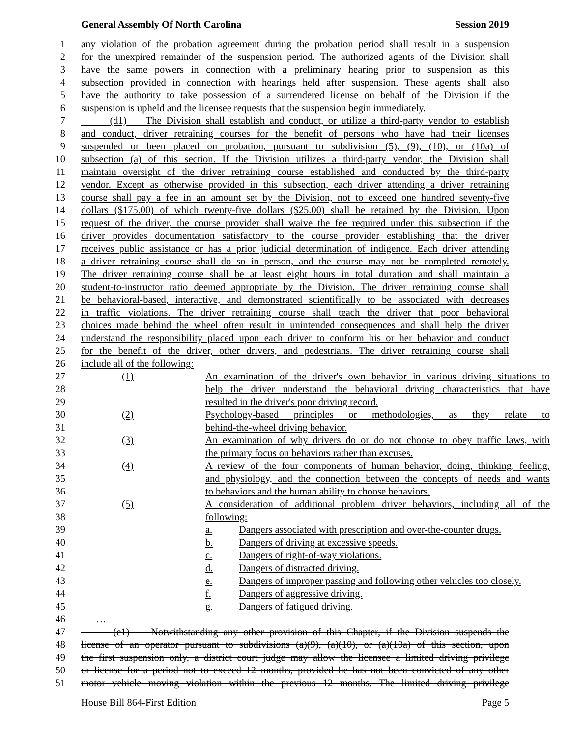General Assembly Of North Carolina Session 2019
1 any violation of the probation agreement during the probation period shall result in a suspension
2 for the unexpired remainder of the suspension period. The authorized agents of the Division shall
3 have the same powers in connection with a preliminary hearing prior to suspension as this
4 subsection provided in connection with hearings held after suspension. These agents shall also
5 have the authority to take possession of a surrendered license on behalf of the Division if the
6 suspension is upheld and the licensee requests that the suspension begin immediately.
7 (d1) The Division shall establish and conduct, or utilize a third-party vendor to establish
8 and conduct, driver retraining courses for the benefit of persons who have had their licenses
9 suspended or been placed on probation, pursuant to subdivision (5), (9), (10), or (10a) of
10 subsection (a) of this section. If the Division utilizes a third-party vendor, the Division shall
11 maintain oversight of the driver retraining course established and conducted by the third-party
12 vendor. Except as otherwise provided in this subsection, each driver attending a driver retraining
13 course shall pay a fee in an amount set by the Division, not to exceed one hundred seventy-five
14 dollars ($175.00) of which twenty-five dollars ($25.00) shall be retained by the Division. Upon
15 request of the driver, the course provider shall waive the fee required under this subsection if the
16 driver provides documentation satisfactory to the course provider establishing that the driver
17 receives public assistance or has a prior judicial determination of indigence. Each driver attending
18 a driver retraining course shall do so in person, and the course may not be completed remotely.
19 The driver retraining course shall be at least eight hours in total duration and shall maintain a
20 student-to-instructor ratio deemed appropriate by the Division. The driver retraining course shall
21 be behavioral-based, interactive, and demonstrated scientifically to be associated with decreases
22 in traffic violations. The driver retraining course shall teach the driver that poor behavioral
23 choices made behind the wheel often result in unintended consequences and shall help the driver
24 understand the responsibility placed upon each driver to conform his or her behavior and conduct
25 for the benefit of the driver, other drivers, and pedestrians. The driver retraining course shall
26 include all of the following:
27 (1) An examination of the driver's own behavior in various driving situations to
28 help the driver understand the behavioral driving characteristics that have
29 resulted in the driver's poor driving record.
30 (2) Psychology-based principles or methodologies, as they relate to
31 behind-the-wheel driving behavior.
32 (3) An examination of why drivers do or do not choose to obey traffic laws, with
33 the primary focus on behaviors rather than excuses.
34 (4) A review of the four components of human behavior, doing, thinking, feeling,
35 and physiology, and the connection between the concepts of needs and wants
36 to behaviors and the human ability to choose behaviors.
37 (5) A consideration of additional problem driver behaviors, including all of the
38 following:
39 a. Dangers associated with prescription and over-the-counter drugs.
40 b. Dangers of driving at excessive speeds.
41 c. Dangers of right-of-way violations.
42 d. Dangers of distracted driving.
43 e. Dangers of improper passing and following other vehicles too closely.
44 f. Dangers of aggressive driving.
45 g. Dangers of fatigued driving.
46 …
47 (e1) Notwithstanding any other provision of this Chapter, if the Division suspends the
48 license of an operator pursuant to subdivisions (a)(9), (a)(10), or (a)(10a) of this section, upon
49 the first suspension only, a district court judge may allow the licensee a limited driving privilege
50 or license for a period not to exceed 12 months, provided he has not been convicted of any other
51 motor vehicle moving violation within the previous 12 months. The limited driving privilege
House Bill 864-First Edition Page 5